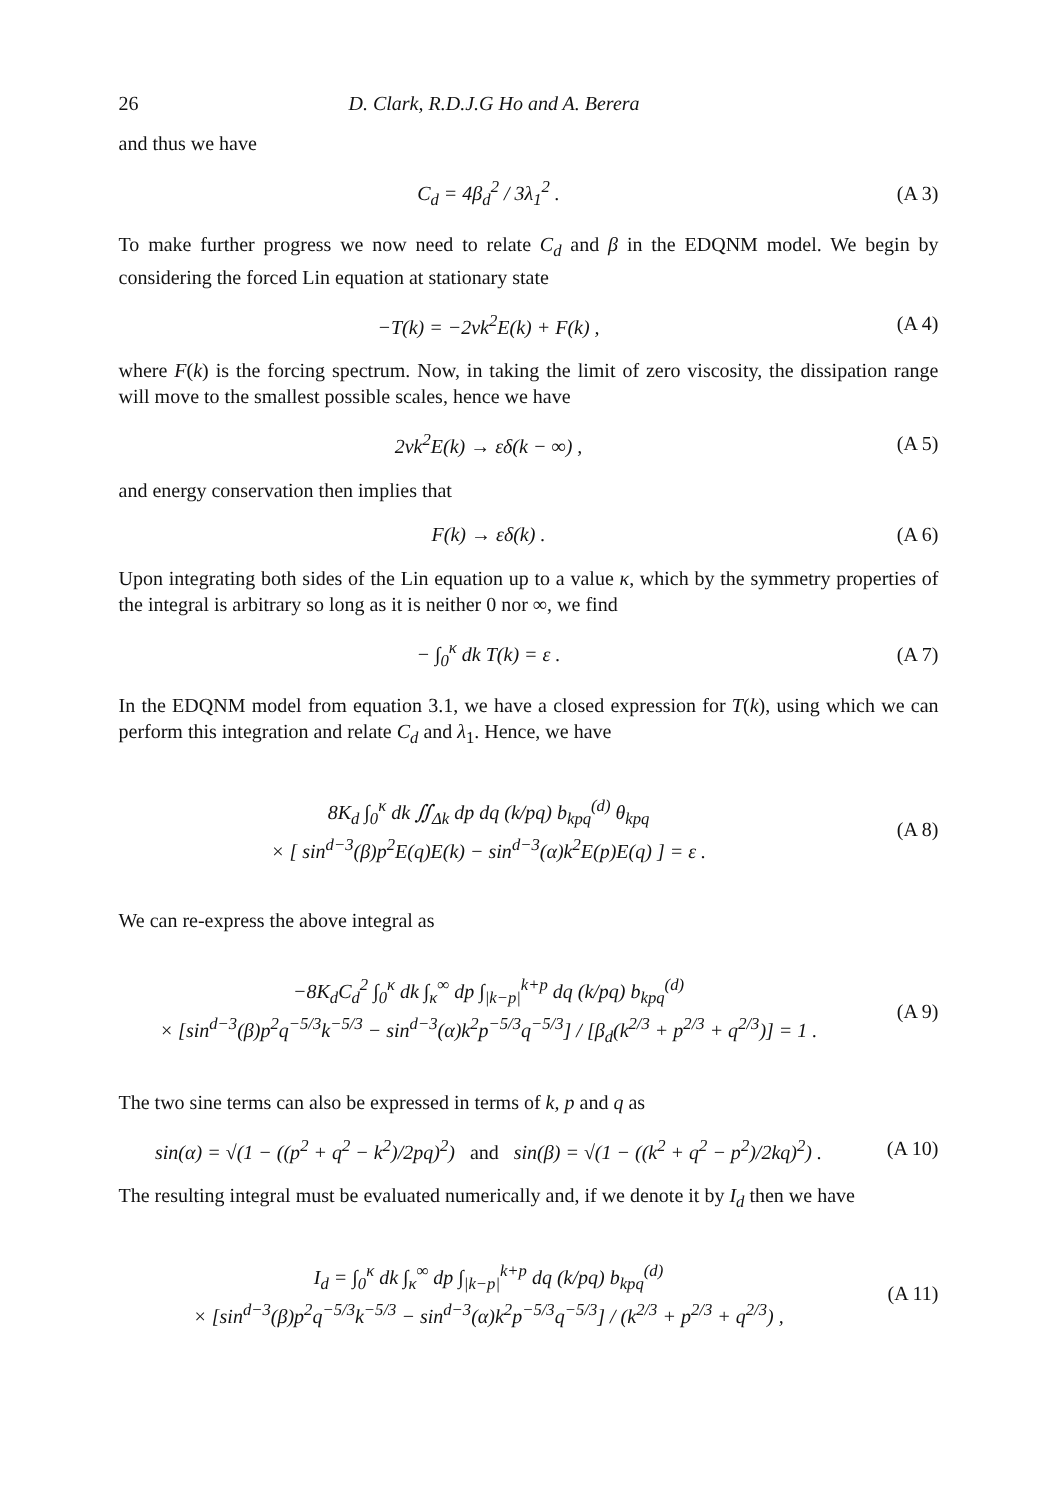26 D. Clark, R.D.J.G Ho and A. Berera
and thus we have
C<sub>d</sub> = 4β<sub>d</sub><sup>2</sup> / 3λ<sub>1</sub><sup>2</sup> . (A 3)
To make further progress we now need to relate C<sub>d</sub> and β in the EDQNM model. We begin by considering the forced Lin equation at stationary state
−T(k) = −2νk<sup>2</sup>E(k) + F(k) , (A 4)
where F(k) is the forcing spectrum. Now, in taking the limit of zero viscosity, the dissipation range will move to the smallest possible scales, hence we have
2νk<sup>2</sup>E(k) → εδ(k − ∞) , (A 5)
and energy conservation then implies that
F(k) → εδ(k) . (A 6)
Upon integrating both sides of the Lin equation up to a value κ, which by the symmetry properties of the integral is arbitrary so long as it is neither 0 nor ∞, we find
− ∫<sub>0</sub><sup>κ</sup> dk T(k) = ε . (A 7)
In the EDQNM model from equation 3.1, we have a closed expression for T(k), using which we can perform this integration and relate C<sub>d</sub> and λ<sub>1</sub>. Hence, we have
8K<sub>d</sub> ∫<sub>0</sub><sup>κ</sup> dk ∬<sub>Δk</sub> dp dq (k/pq) b<sub>kpq</sub><sup>(d)</sup> θ<sub>kpq</sub>
× [ sin<sup>d−3</sup>(β)p<sup>2</sup>E(q)E(k) − sin<sup>d−3</sup>(α)k<sup>2</sup>E(p)E(q) ] = ε .
(A 8)
We can re-express the above integral as
−8K<sub>d</sub>C<sub>d</sub><sup>2</sup> ∫<sub>0</sub><sup>κ</sup> dk ∫<sub>κ</sub><sup>∞</sup> dp ∫<sub>|k−p|</sub><sup>k+p</sup> dq (k/pq) b<sub>kpq</sub><sup>(d)</sup>
× [sin<sup>d−3</sup>(β)p<sup>2</sup>q<sup>−5/3</sup>k<sup>−5/3</sup> − sin<sup>d−3</sup>(α)k<sup>2</sup>p<sup>−5/3</sup>q<sup>−5/3</sup>] / [β<sub>d</sub>(k<sup>2/3</sup> + p<sup>2/3</sup> + q<sup>2/3</sup>)] = 1 .
(A 9)
The two sine terms can also be expressed in terms of k, p and q as
sin(α) = √(1 − ((p<sup>2</sup> + q<sup>2</sup> − k<sup>2</sup>)/2pq)<sup>2</sup>) and sin(β) = √(1 − ((k<sup>2</sup> + q<sup>2</sup> − p<sup>2</sup>)/2kq)<sup>2</sup>) .
(A 10)
The resulting integral must be evaluated numerically and, if we denote it by I<sub>d</sub> then we have
I<sub>d</sub> = ∫<sub>0</sub><sup>κ</sup> dk ∫<sub>κ</sub><sup>∞</sup> dp ∫<sub>|k−p|</sub><sup>k+p</sup> dq (k/pq) b<sub>kpq</sub><sup>(d)</sup>
× [sin<sup>d−3</sup>(β)p<sup>2</sup>q<sup>−5/3</sup>k<sup>−5/3</sup> − sin<sup>d−3</sup>(α)k<sup>2</sup>p<sup>−5/3</sup>q<sup>−5/3</sup>] / (k<sup>2/3</sup> + p<sup>2/3</sup> + q<sup>2/3</sup>) ,
(A 11)